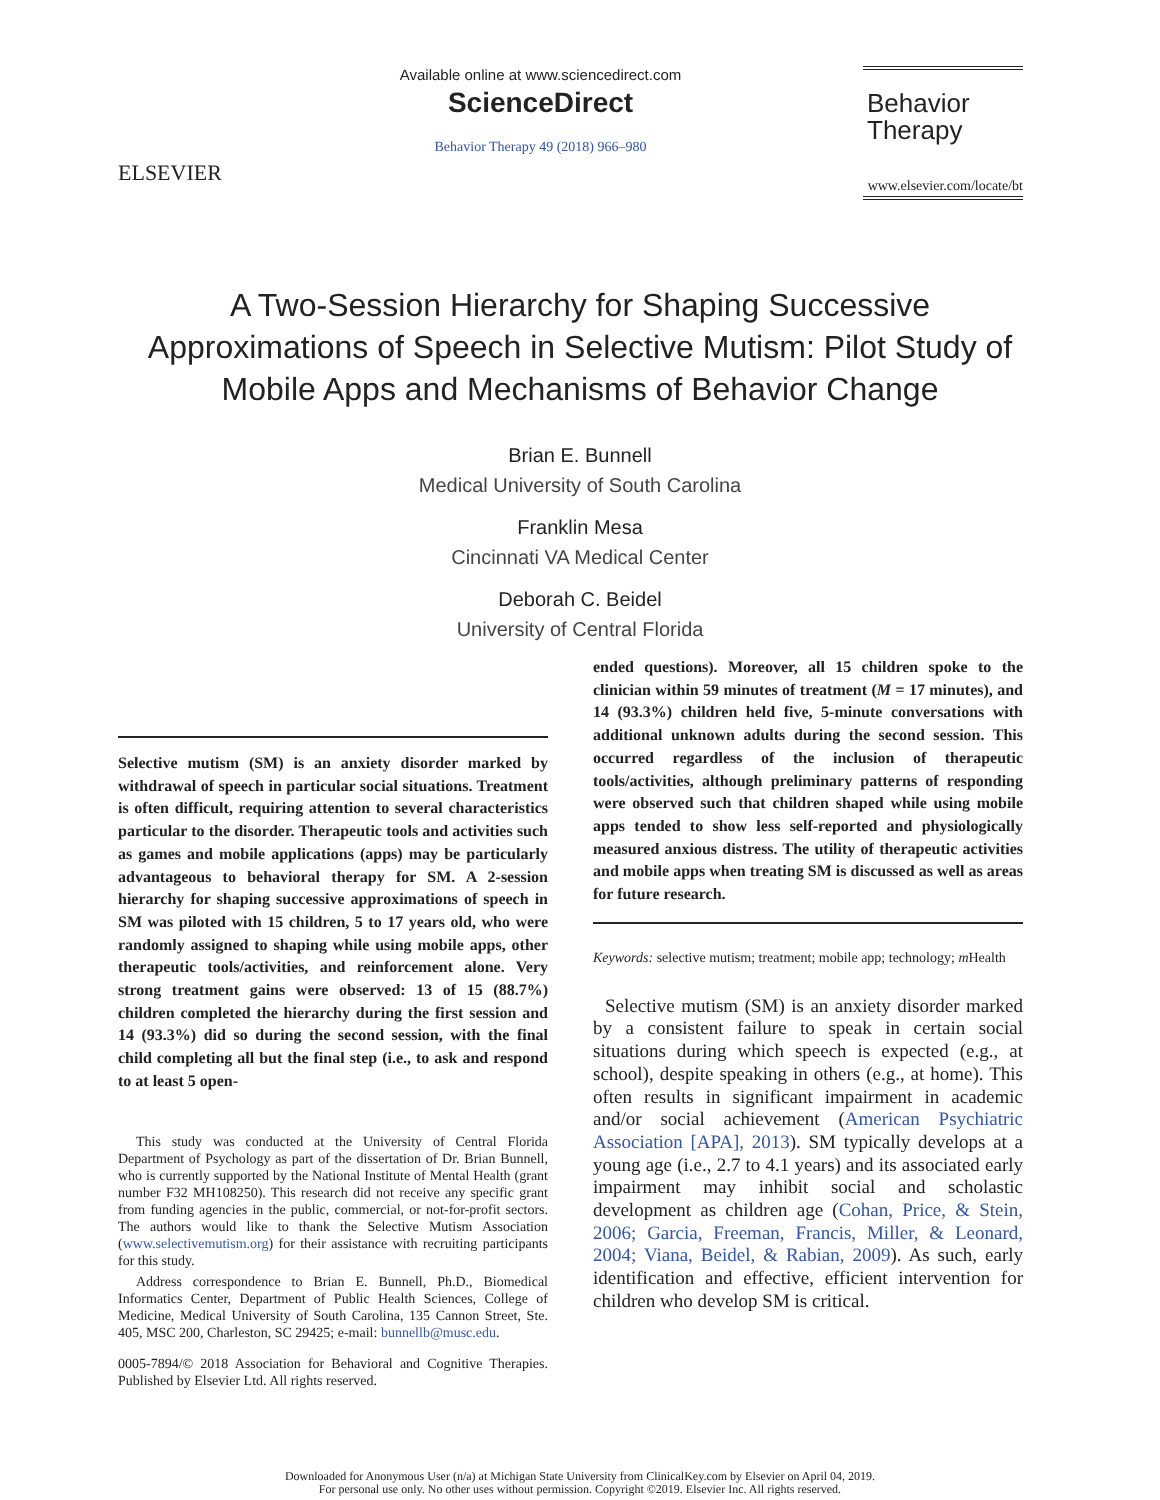ELSEVIER
Available online at www.sciencedirect.com
ScienceDirect
Behavior Therapy 49 (2018) 966–980
Behavior
Therapy
www.elsevier.com/locate/bt
A Two-Session Hierarchy for Shaping Successive Approximations of Speech in Selective Mutism: Pilot Study of Mobile Apps and Mechanisms of Behavior Change
Brian E. Bunnell
Medical University of South Carolina
Franklin Mesa
Cincinnati VA Medical Center
Deborah C. Beidel
University of Central Florida
Selective mutism (SM) is an anxiety disorder marked by withdrawal of speech in particular social situations. Treatment is often difficult, requiring attention to several characteristics particular to the disorder. Therapeutic tools and activities such as games and mobile applications (apps) may be particularly advantageous to behavioral therapy for SM. A 2-session hierarchy for shaping successive approximations of speech in SM was piloted with 15 children, 5 to 17 years old, who were randomly assigned to shaping while using mobile apps, other therapeutic tools/activities, and reinforcement alone. Very strong treatment gains were observed: 13 of 15 (88.7%) children completed the hierarchy during the first session and 14 (93.3%) did so during the second session, with the final child completing all but the final step (i.e., to ask and respond to at least 5 open-
This study was conducted at the University of Central Florida Department of Psychology as part of the dissertation of Dr. Brian Bunnell, who is currently supported by the National Institute of Mental Health (grant number F32 MH108250). This research did not receive any specific grant from funding agencies in the public, commercial, or not-for-profit sectors. The authors would like to thank the Selective Mutism Association (www.selectivemutism.org) for their assistance with recruiting participants for this study.
Address correspondence to Brian E. Bunnell, Ph.D., Biomedical Informatics Center, Department of Public Health Sciences, College of Medicine, Medical University of South Carolina, 135 Cannon Street, Ste. 405, MSC 200, Charleston, SC 29425; e-mail: bunnellb@musc.edu.
0005-7894/© 2018 Association for Behavioral and Cognitive Therapies. Published by Elsevier Ltd. All rights reserved.
ended questions). Moreover, all 15 children spoke to the clinician within 59 minutes of treatment (M = 17 minutes), and 14 (93.3%) children held five, 5-minute conversations with additional unknown adults during the second session. This occurred regardless of the inclusion of therapeutic tools/activities, although preliminary patterns of responding were observed such that children shaped while using mobile apps tended to show less self-reported and physiologically measured anxious distress. The utility of therapeutic activities and mobile apps when treating SM is discussed as well as areas for future research.
Keywords: selective mutism; treatment; mobile app; technology; m Health
Selective mutism (SM) is an anxiety disorder marked by a consistent failure to speak in certain social situations during which speech is expected (e.g., at school), despite speaking in others (e.g., at home). This often results in significant impairment in academic and/or social achievement (American Psychiatric Association [APA], 2013). SM typically develops at a young age (i.e., 2.7 to 4.1 years) and its associated early impairment may inhibit social and scholastic development as children age (Cohan, Price, & Stein, 2006; Garcia, Freeman, Francis, Miller, & Leonard, 2004; Viana, Beidel, & Rabian, 2009). As such, early identification and effective, efficient intervention for children who develop SM is critical.
Downloaded for Anonymous User (n/a) at Michigan State University from ClinicalKey.com by Elsevier on April 04, 2019.
For personal use only. No other uses without permission. Copyright ©2019. Elsevier Inc. All rights reserved.